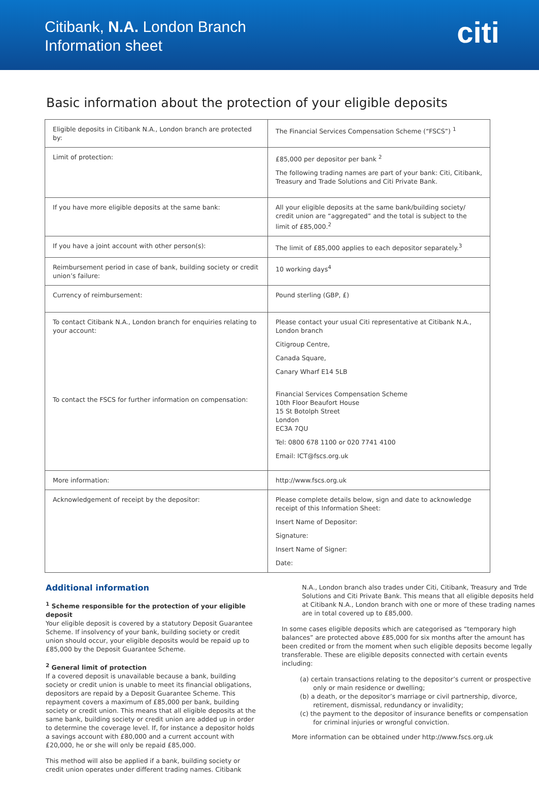Citibank, N.A. London Branch
Information sheet
citi
Basic information about the protection of your eligible deposits
| Eligible deposits in Citibank N.A., London branch are protected by: | The Financial Services Compensation Scheme (“FSCS”) <sup>1</sup> |
| Limit of protection: | £85,000 per depositor per bank <sup>2</sup> The following trading names are part of your bank: Citi, Citibank, Treasury and Trade Solutions and Citi Private Bank. |
| If you have more eligible deposits at the same bank: | All your eligible deposits at the same bank/building society/ credit union are “aggregated” and the total is subject to the limit of £85,000.<sup>2</sup> |
| If you have a joint account with other person(s): | The limit of £85,000 applies to each depositor separately.<sup>3</sup> |
| Reimbursement period in case of bank, building society or credit union’s failure: | 10 working days<sup>4</sup> |
| Currency of reimbursement: | Pound sterling (GBP, £) |
| To contact Citibank N.A., London branch for enquiries relating to your account: To contact the FSCS for further information on compensation: | Please contact your usual Citi representative at Citibank N.A., London branch Citigroup Centre, Canada Square, Canary Wharf E14 5LB Financial Services Compensation Scheme 10th Floor Beaufort House 15 St Botolph Street London EC3A 7QU Tel: 0800 678 1100 or 020 7741 4100 Email: ICT@fscs.org.uk |
| More information: | http://www.fscs.org.uk |
| Acknowledgement of receipt by the depositor: | Please complete details below, sign and date to acknowledge receipt of this Information Sheet: Insert Name of Depositor: Signature: Insert Name of Signer: Date: |
Additional information
<sup>1</sup> Scheme responsible for the protection of your eligible deposit
Your eligible deposit is covered by a statutory Deposit Guarantee Scheme. If insolvency of your bank, building society or credit union should occur, your eligible deposits would be repaid up to £85,000 by the Deposit Guarantee Scheme.
<sup>2</sup> General limit of protection
If a covered deposit is unavailable because a bank, building society or credit union is unable to meet its financial obligations, depositors are repaid by a Deposit Guarantee Scheme. This repayment covers a maximum of £85,000 per bank, building society or credit union. This means that all eligible deposits at the same bank, building society or credit union are added up in order to determine the coverage level. If, for instance a depositor holds a savings account with £80,000 and a current account with £20,000, he or she will only be repaid £85,000.
This method will also be applied if a bank, building society or credit union operates under different trading names. Citibank
N.A., London branch also trades under Citi, Citibank, Treasury and Trde Solutions and Citi Private Bank. This means that all eligible deposits held at Citibank N.A., London branch with one or more of these trading names are in total covered up to £85,000.
In some cases eligible deposits which are categorised as “temporary high balances” are protected above £85,000 for six months after the amount has been credited or from the moment when such eligible deposits become legally transferable. These are eligible deposits connected with certain events including:
(a) certain transactions relating to the depositor’s current or prospective only or main residence or dwelling;
(b) a death, or the depositor’s marriage or civil partnership, divorce, retirement, dismissal, redundancy or invalidity;
(c) the payment to the depositor of insurance benefits or compensation for criminal injuries or wrongful conviction.
More information can be obtained under http://www.fscs.org.uk